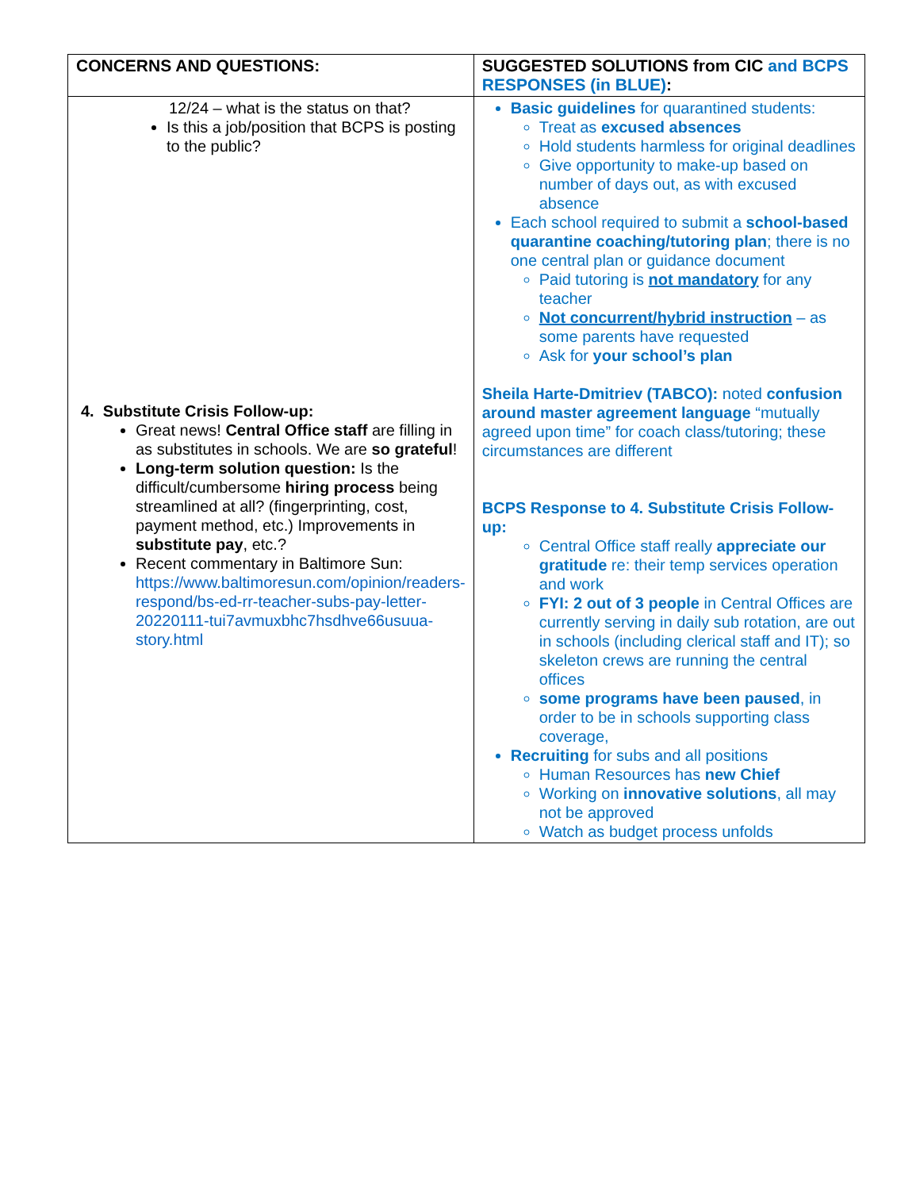| CONCERNS AND QUESTIONS: | SUGGESTED SOLUTIONS from CIC and BCPS RESPONSES (in BLUE) : |
| --- | --- |
| 12/24 – what is the status on that? Is this a job/position that BCPS is posting to the public? 4. Substitute Crisis Follow-up: Great news! Central Office staff are filling in as substitutes in schools. We are so grateful ! Long-term solution question: Is the difficult/cumbersome hiring process being streamlined at all? (fingerprinting, cost, payment method, etc.) Improvements in substitute pay , etc.? Recent commentary in Baltimore Sun: https://www.baltimoresun.com/opinion/readers-respond/bs-ed-rr-teacher-subs-pay-letter-20220111-tui7avmuxbhc7hsdhve66usuua-story.html | Basic guidelines for quarantined students: Treat as excused absences Hold students harmless for original deadlines Give opportunity to make-up based on number of days out, as with excused absence Each school required to submit a school-based quarantine coaching/tutoring plan ; there is no one central plan or guidance document Paid tutoring is not mandatory for any teacher Not concurrent/hybrid instruction – as some parents have requested Ask for your school’s plan Sheila Harte-Dmitriev (TABCO): noted confusion around master agreement language “mutually agreed upon time” for coach class/tutoring; these circumstances are different BCPS Response to 4. Substitute Crisis Follow-up: Central Office staff really appreciate our gratitude re: their temp services operation and work FYI: 2 out of 3 people in Central Offices are currently serving in daily sub rotation, are out in schools (including clerical staff and IT); so skeleton crews are running the central offices some programs have been paused , in order to be in schools supporting class coverage, Recruiting for subs and all positions Human Resources has new Chief Working on innovative solutions , all may not be approved Watch as budget process unfolds |